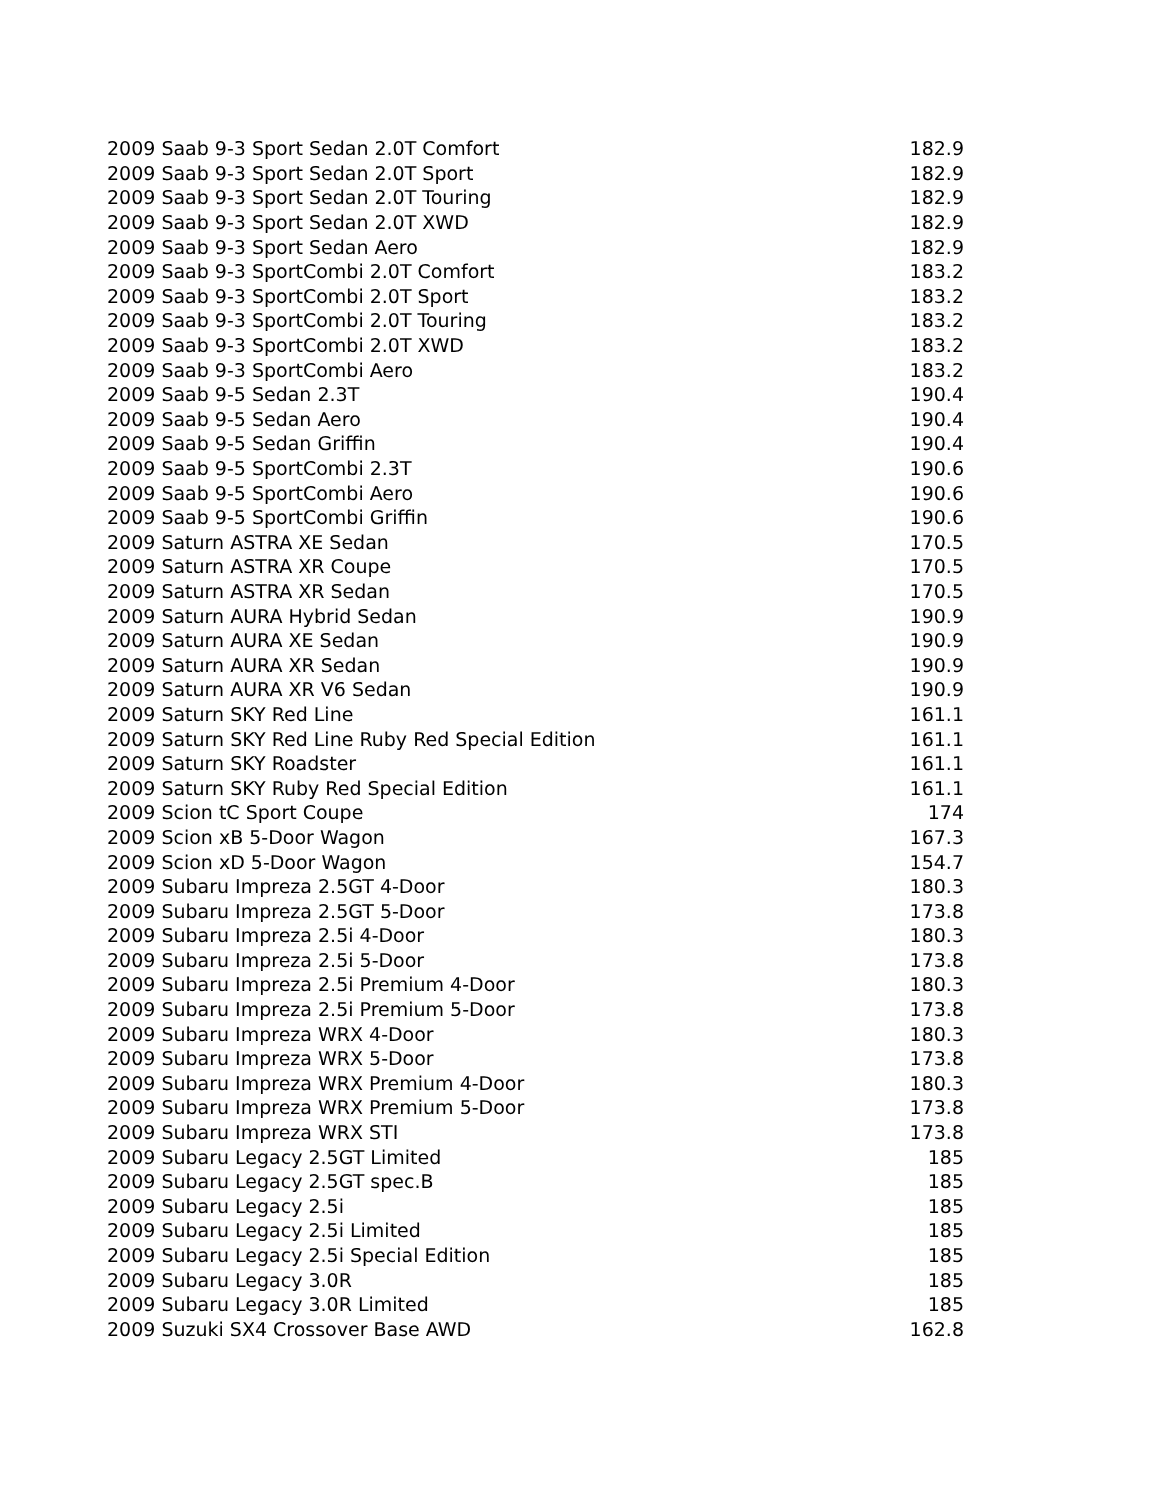| 2009 Saab 9-3 Sport Sedan 2.0T Comfort | 182.9 |
| 2009 Saab 9-3 Sport Sedan 2.0T Sport | 182.9 |
| 2009 Saab 9-3 Sport Sedan 2.0T Touring | 182.9 |
| 2009 Saab 9-3 Sport Sedan 2.0T XWD | 182.9 |
| 2009 Saab 9-3 Sport Sedan Aero | 182.9 |
| 2009 Saab 9-3 SportCombi 2.0T Comfort | 183.2 |
| 2009 Saab 9-3 SportCombi 2.0T Sport | 183.2 |
| 2009 Saab 9-3 SportCombi 2.0T Touring | 183.2 |
| 2009 Saab 9-3 SportCombi 2.0T XWD | 183.2 |
| 2009 Saab 9-3 SportCombi Aero | 183.2 |
| 2009 Saab 9-5 Sedan 2.3T | 190.4 |
| 2009 Saab 9-5 Sedan Aero | 190.4 |
| 2009 Saab 9-5 Sedan Griffin | 190.4 |
| 2009 Saab 9-5 SportCombi 2.3T | 190.6 |
| 2009 Saab 9-5 SportCombi Aero | 190.6 |
| 2009 Saab 9-5 SportCombi Griffin | 190.6 |
| 2009 Saturn ASTRA XE Sedan | 170.5 |
| 2009 Saturn ASTRA XR Coupe | 170.5 |
| 2009 Saturn ASTRA XR Sedan | 170.5 |
| 2009 Saturn AURA Hybrid Sedan | 190.9 |
| 2009 Saturn AURA XE Sedan | 190.9 |
| 2009 Saturn AURA XR Sedan | 190.9 |
| 2009 Saturn AURA XR V6 Sedan | 190.9 |
| 2009 Saturn SKY Red Line | 161.1 |
| 2009 Saturn SKY Red Line Ruby Red Special Edition | 161.1 |
| 2009 Saturn SKY Roadster | 161.1 |
| 2009 Saturn SKY Ruby Red Special Edition | 161.1 |
| 2009 Scion tC Sport Coupe | 174 |
| 2009 Scion xB 5-Door Wagon | 167.3 |
| 2009 Scion xD 5-Door Wagon | 154.7 |
| 2009 Subaru Impreza 2.5GT 4-Door | 180.3 |
| 2009 Subaru Impreza 2.5GT 5-Door | 173.8 |
| 2009 Subaru Impreza 2.5i 4-Door | 180.3 |
| 2009 Subaru Impreza 2.5i 5-Door | 173.8 |
| 2009 Subaru Impreza 2.5i Premium 4-Door | 180.3 |
| 2009 Subaru Impreza 2.5i Premium 5-Door | 173.8 |
| 2009 Subaru Impreza WRX 4-Door | 180.3 |
| 2009 Subaru Impreza WRX 5-Door | 173.8 |
| 2009 Subaru Impreza WRX Premium 4-Door | 180.3 |
| 2009 Subaru Impreza WRX Premium 5-Door | 173.8 |
| 2009 Subaru Impreza WRX STI | 173.8 |
| 2009 Subaru Legacy 2.5GT Limited | 185 |
| 2009 Subaru Legacy 2.5GT spec.B | 185 |
| 2009 Subaru Legacy 2.5i | 185 |
| 2009 Subaru Legacy 2.5i Limited | 185 |
| 2009 Subaru Legacy 2.5i Special Edition | 185 |
| 2009 Subaru Legacy 3.0R | 185 |
| 2009 Subaru Legacy 3.0R Limited | 185 |
| 2009 Suzuki SX4 Crossover Base AWD | 162.8 |